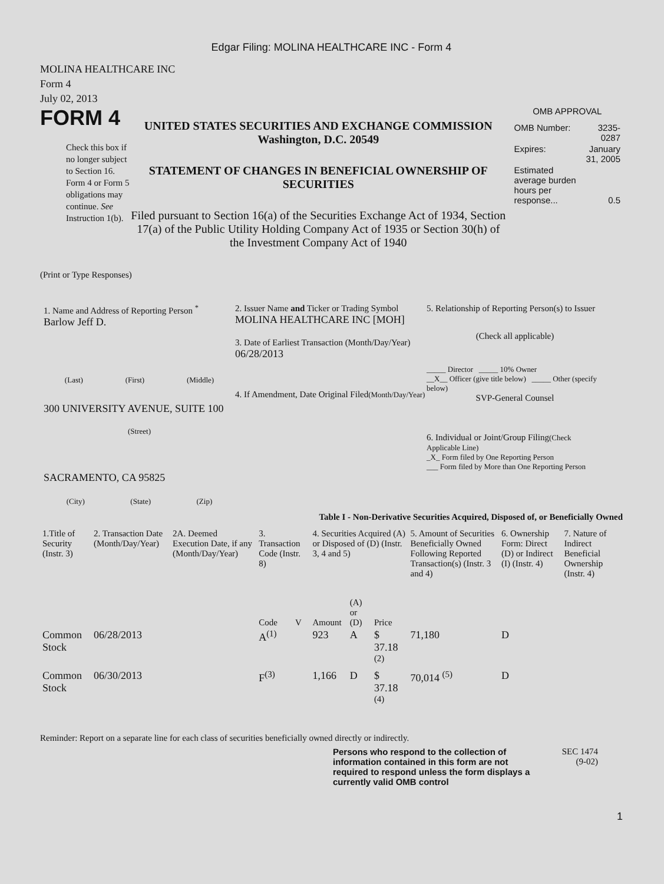Edgar Filing: MOLINA HEALTHCARE INC - Form 4
MOLINA HEALTHCARE INC
Form 4
July 02, 2013
FORM 4
Check this box if no longer subject to Section 16. Form 4 or Form 5 obligations may continue. See Instruction 1(b).
UNITED STATES SECURITIES AND EXCHANGE COMMISSION
Washington, D.C. 20549
STATEMENT OF CHANGES IN BENEFICIAL OWNERSHIP OF SECURITIES
Filed pursuant to Section 16(a) of the Securities Exchange Act of 1934, Section 17(a) of the Public Utility Holding Company Act of 1935 or Section 30(h) of the Investment Company Act of 1940
OMB APPROVAL
| OMB Number: | 3235-0287 |
| Expires: | January 31, 2005 |
| Estimated average burden hours per response... | 0.5 |
(Print or Type Responses)
1. Name and Address of Reporting Person <sup>*</sup>
Barlow Jeff D.
(Last) (First) (Middle)
300 UNIVERSITY AVENUE, SUITE 100
(Street)
SACRAMENTO, CA 95825
(City) (State) (Zip)
2. Issuer Name and Ticker or Trading Symbol
MOLINA HEALTHCARE INC [MOH]
3. Date of Earliest Transaction (Month/Day/Year)
06/28/2013
4. If Amendment, Date Original Filed(Month/Day/Year)
5. Relationship of Reporting Person(s) to Issuer
(Check all applicable)
_____ Director _____ 10% Owner
__X__ Officer (give title below) _____ Other (specify below)
SVP-General Counsel
6. Individual or Joint/Group Filing(Check Applicable Line)
_X_ Form filed by One Reporting Person
___ Form filed by More than One Reporting Person
Table I - Non-Derivative Securities Acquired, Disposed of, or Beneficially Owned
| 1.Title of Security (Instr. 3) | 2. Transaction Date (Month/Day/Year) | 2A. Deemed Execution Date, if any (Month/Day/Year) | 3. Transaction Code (Instr. 8) | | 4. Securities Acquired (A) or Disposed of (D) (Instr. 3, 4 and 5) | | | 5. Amount of Securities Beneficially Owned Following Reported Transaction(s) (Instr. 3 and 4) | 6. Ownership Form: Direct (D) or Indirect (I) (Instr. 4) | 7. Nature of Indirect Beneficial Ownership (Instr. 4) |
| --- | --- | --- | --- | --- | --- | --- | --- | --- | --- | --- |
| | | | Code | V | Amount | (A) or (D) | Price | | | |
| Common Stock | 06/28/2013 | | A<sup>(1)</sup> | | 923 | A | $ 37.18 <sup>(2)</sup> | 71,180 | D | |
| Common Stock | 06/30/2013 | | F<sup>(3)</sup> | | 1,166 | D | $ 37.18 <sup>(4)</sup> | 70,014 <sup>(5)</sup> | D | |
Reminder: Report on a separate line for each class of securities beneficially owned directly or indirectly.
Persons who respond to the collection of information contained in this form are not required to respond unless the form displays a currently valid OMB control
SEC 1474
(9-02)
1